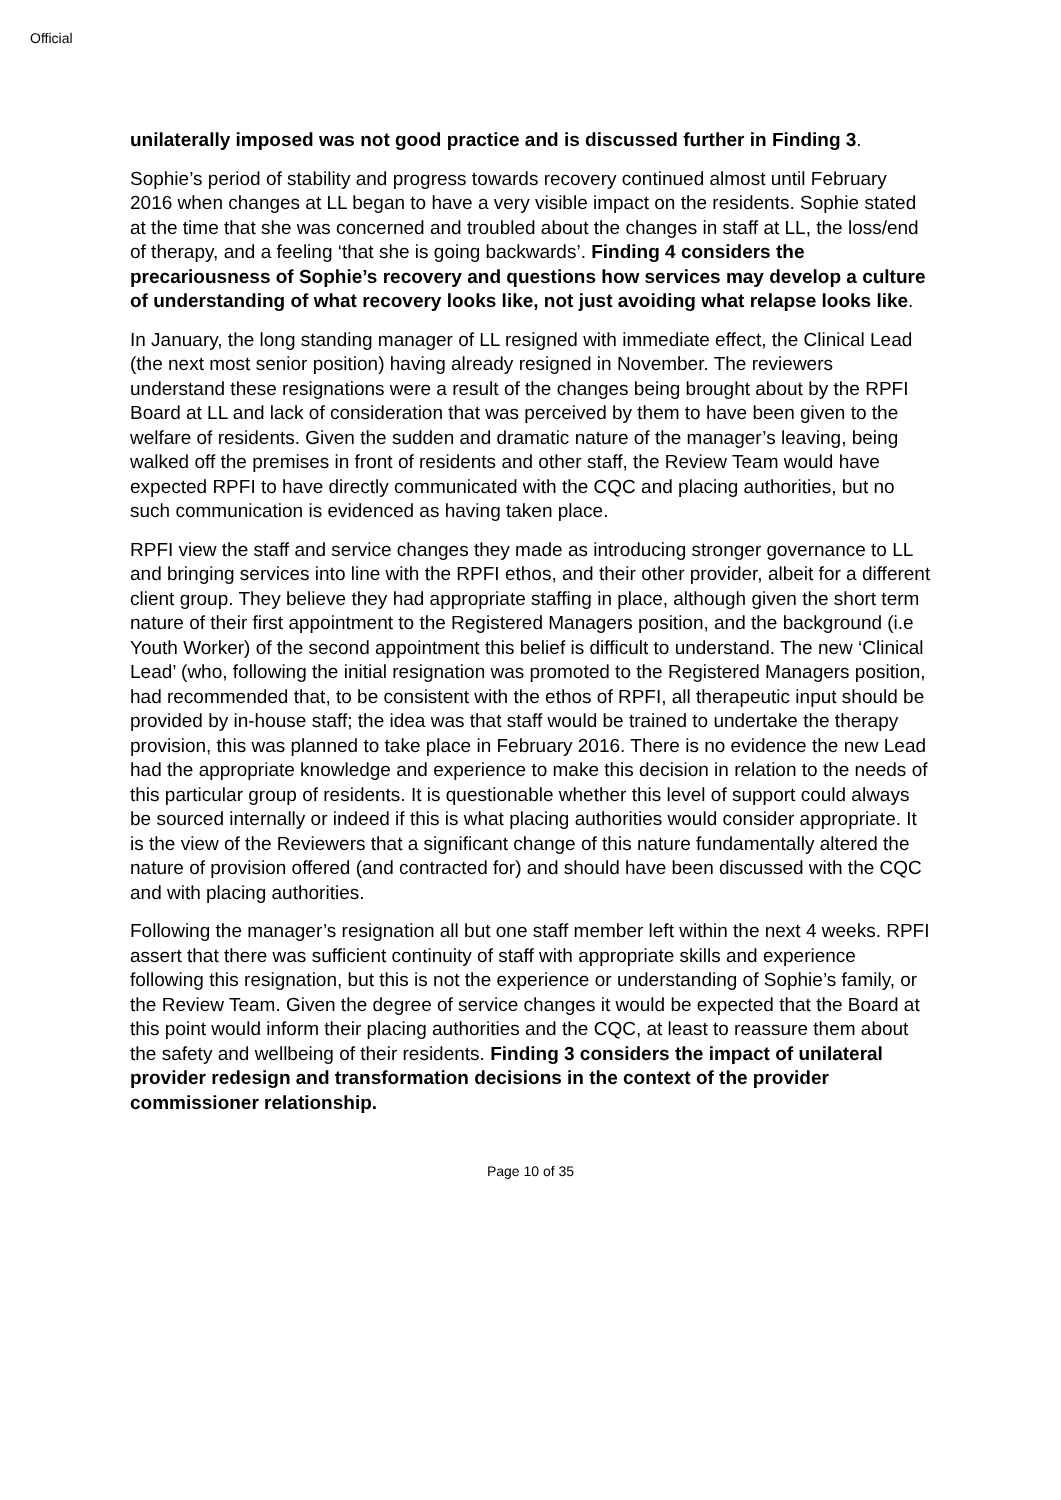Official
unilaterally imposed was not good practice and is discussed further in Finding 3.
Sophie’s period of stability and progress towards recovery continued almost until February 2016 when changes at LL began to have a very visible impact on the residents. Sophie stated at the time that she was concerned and troubled about the changes in staff at LL, the loss/end of therapy, and a feeling ‘that she is going backwards’. Finding 4 considers the precariousness of Sophie’s recovery and questions how services may develop a culture of understanding of what recovery looks like, not just avoiding what relapse looks like.
In January, the long standing manager of LL resigned with immediate effect, the Clinical Lead (the next most senior position) having already resigned in November. The reviewers understand these resignations were a result of the changes being brought about by the RPFI Board at LL and lack of consideration that was perceived by them to have been given to the welfare of residents. Given the sudden and dramatic nature of the manager’s leaving, being walked off the premises in front of residents and other staff, the Review Team would have expected RPFI to have directly communicated with the CQC and placing authorities, but no such communication is evidenced as having taken place.
RPFI view the staff and service changes they made as introducing stronger governance to LL and bringing services into line with the RPFI ethos, and their other provider, albeit for a different client group. They believe they had appropriate staffing in place, although given the short term nature of their first appointment to the Registered Managers position, and the background (i.e Youth Worker) of the second appointment this belief is difficult to understand. The new ‘Clinical Lead’ (who, following the initial resignation was promoted to the Registered Managers position, had recommended that, to be consistent with the ethos of RPFI, all therapeutic input should be provided by in-house staff; the idea was that staff would be trained to undertake the therapy provision, this was planned to take place in February 2016. There is no evidence the new Lead had the appropriate knowledge and experience to make this decision in relation to the needs of this particular group of residents. It is questionable whether this level of support could always be sourced internally or indeed if this is what placing authorities would consider appropriate. It is the view of the Reviewers that a significant change of this nature fundamentally altered the nature of provision offered (and contracted for) and should have been discussed with the CQC and with placing authorities.
Following the manager’s resignation all but one staff member left within the next 4 weeks. RPFI assert that there was sufficient continuity of staff with appropriate skills and experience following this resignation, but this is not the experience or understanding of Sophie’s family, or the Review Team. Given the degree of service changes it would be expected that the Board at this point would inform their placing authorities and the CQC, at least to reassure them about the safety and wellbeing of their residents. Finding 3 considers the impact of unilateral provider redesign and transformation decisions in the context of the provider commissioner relationship.
Page 10 of 35